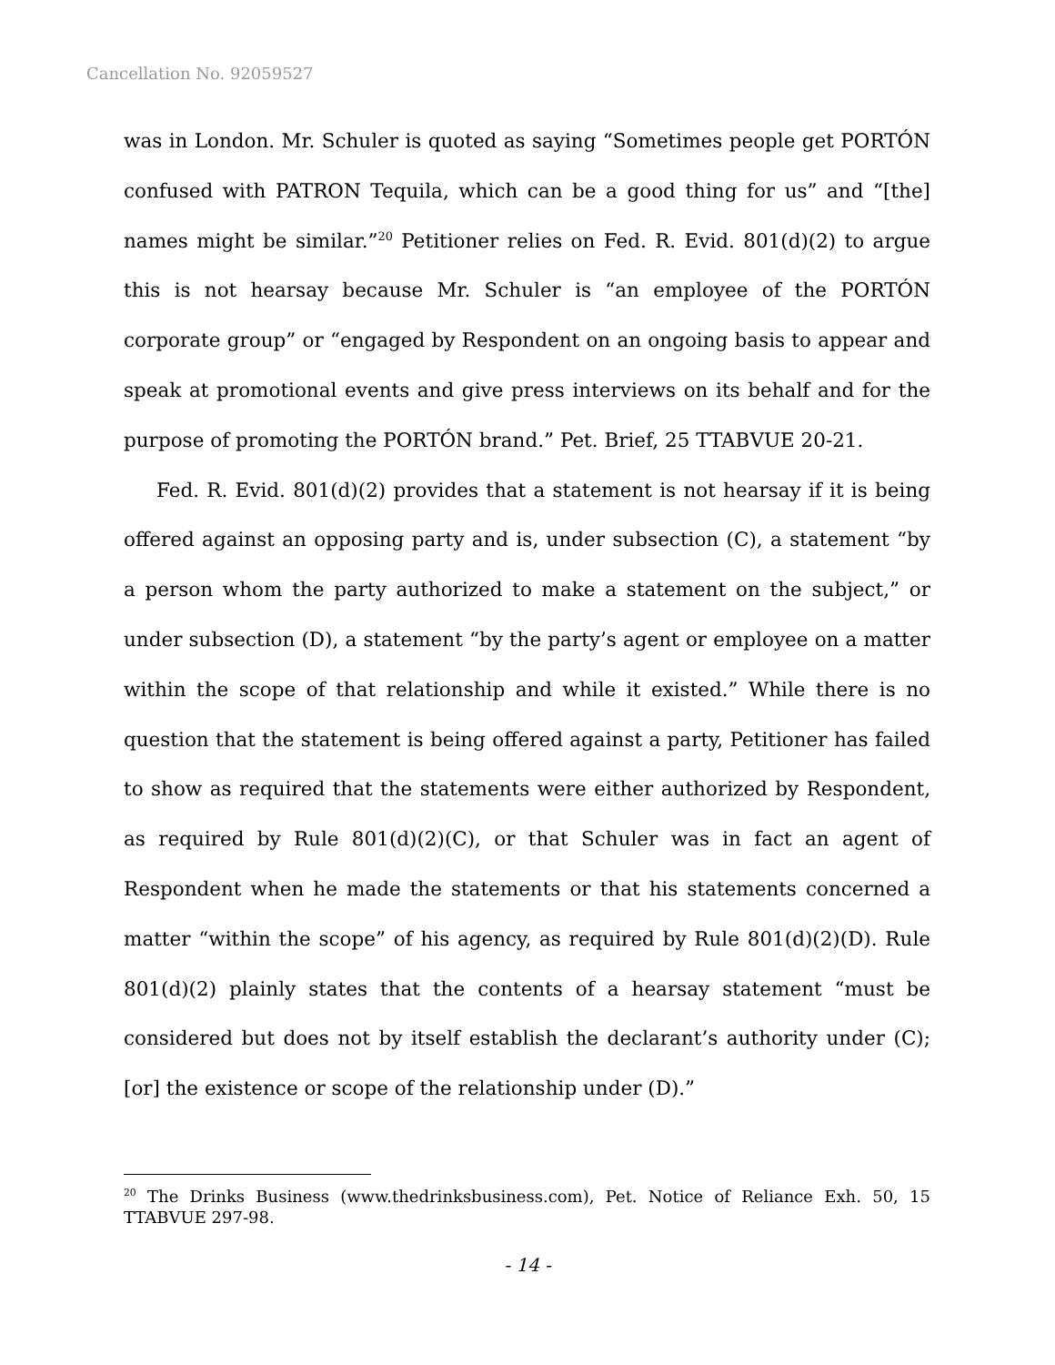Cancellation No. 92059527
was in London. Mr. Schuler is quoted as saying “Sometimes people get PORTÓN confused with PATRON Tequila, which can be a good thing for us” and “[the] names might be similar.”<sup>20</sup> Petitioner relies on Fed. R. Evid. 801(d)(2) to argue this is not hearsay because Mr. Schuler is “an employee of the PORTÓN corporate group” or “engaged by Respondent on an ongoing basis to appear and speak at promotional events and give press interviews on its behalf and for the purpose of promoting the PORTÓN brand.” Pet. Brief, 25 TTABVUE 20-21.
Fed. R. Evid. 801(d)(2) provides that a statement is not hearsay if it is being offered against an opposing party and is, under subsection (C), a statement “by a person whom the party authorized to make a statement on the subject,” or under subsection (D), a statement “by the party’s agent or employee on a matter within the scope of that relationship and while it existed.” While there is no question that the statement is being offered against a party, Petitioner has failed to show as required that the statements were either authorized by Respondent, as required by Rule 801(d)(2)(C), or that Schuler was in fact an agent of Respondent when he made the statements or that his statements concerned a matter “within the scope” of his agency, as required by Rule 801(d)(2)(D). Rule 801(d)(2) plainly states that the contents of a hearsay statement “must be considered but does not by itself establish the declarant’s authority under (C); [or] the existence or scope of the relationship under (D).”
<sup>20</sup> The Drinks Business (www.thedrinksbusiness.com), Pet. Notice of Reliance Exh. 50, 15 TTABVUE 297-98.
- 14 -